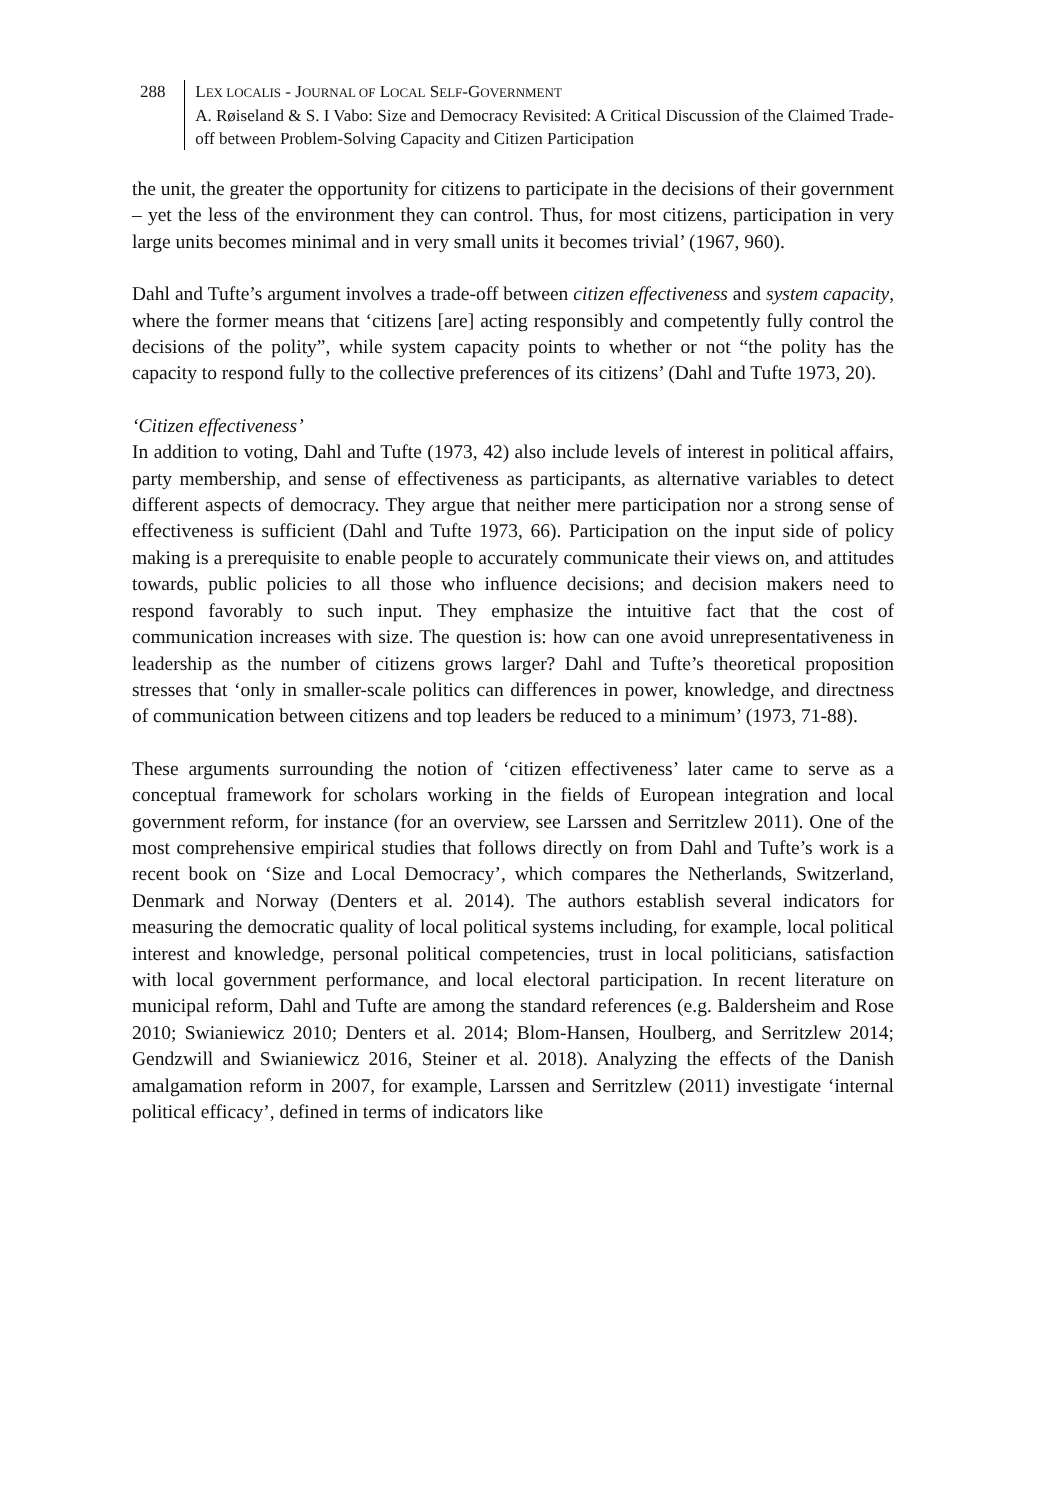288 LEX LOCALIS - JOURNAL OF LOCAL SELF-GOVERNMENT
A. Røiseland & S. I Vabo: Size and Democracy Revisited: A Critical Discussion of the Claimed Trade-off between Problem-Solving Capacity and Citizen Participation
the unit, the greater the opportunity for citizens to participate in the decisions of their government – yet the less of the environment they can control. Thus, for most citizens, participation in very large units becomes minimal and in very small units it becomes trivial’ (1967, 960).
Dahl and Tufte’s argument involves a trade-off between citizen effectiveness and system capacity, where the former means that ‘citizens [are] acting responsibly and competently fully control the decisions of the polity”, while system capacity points to whether or not “the polity has the capacity to respond fully to the collective preferences of its citizens’ (Dahl and Tufte 1973, 20).
‘Citizen effectiveness’
In addition to voting, Dahl and Tufte (1973, 42) also include levels of interest in political affairs, party membership, and sense of effectiveness as participants, as alternative variables to detect different aspects of democracy. They argue that neither mere participation nor a strong sense of effectiveness is sufficient (Dahl and Tufte 1973, 66). Participation on the input side of policy making is a prerequisite to enable people to accurately communicate their views on, and attitudes towards, public policies to all those who influence decisions; and decision makers need to respond favorably to such input. They emphasize the intuitive fact that the cost of communication increases with size. The question is: how can one avoid unrepresentativeness in leadership as the number of citizens grows larger? Dahl and Tufte’s theoretical proposition stresses that ‘only in smaller-scale politics can differences in power, knowledge, and directness of communication between citizens and top leaders be reduced to a minimum’ (1973, 71-88).
These arguments surrounding the notion of ‘citizen effectiveness’ later came to serve as a conceptual framework for scholars working in the fields of European integration and local government reform, for instance (for an overview, see Larssen and Serritzlew 2011). One of the most comprehensive empirical studies that follows directly on from Dahl and Tufte’s work is a recent book on ‘Size and Local Democracy’, which compares the Netherlands, Switzerland, Denmark and Norway (Denters et al. 2014). The authors establish several indicators for measuring the democratic quality of local political systems including, for example, local political interest and knowledge, personal political competencies, trust in local politicians, satisfaction with local government performance, and local electoral participation. In recent literature on municipal reform, Dahl and Tufte are among the standard references (e.g. Baldersheim and Rose 2010; Swianiewicz 2010; Denters et al. 2014; Blom-Hansen, Houlberg, and Serritzlew 2014; Gendzwill and Swianiewicz 2016, Steiner et al. 2018). Analyzing the effects of the Danish amalgamation reform in 2007, for example, Larssen and Serritzlew (2011) investigate ‘internal political efficacy’, defined in terms of indicators like